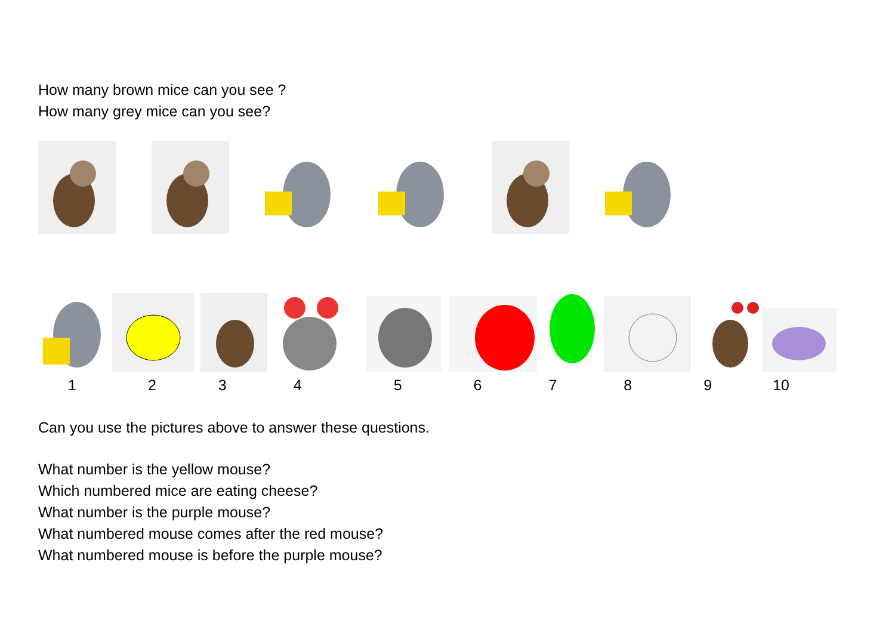How many brown mice can you see ?
How many grey mice can you see?
123456789 10
Can you use the pictures above to answer these questions.
What number is the yellow mouse?
Which numbered mice are eating cheese?
What number is the purple mouse?
What numbered mouse comes after the red mouse?
What numbered mouse is before the purple mouse?